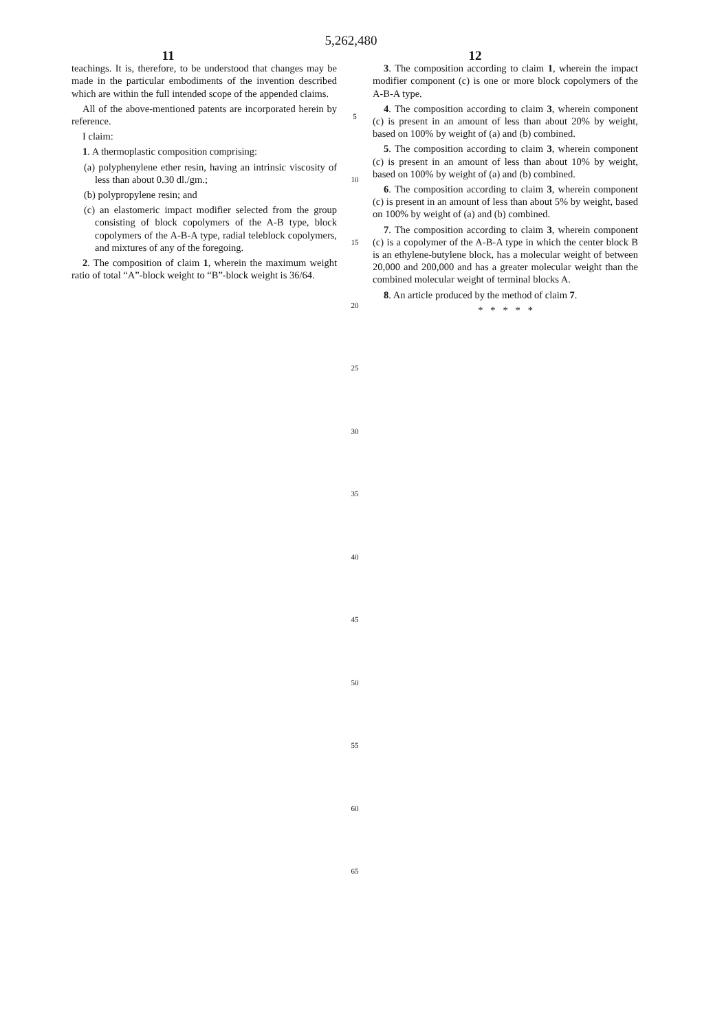5,262,480
11 12
teachings. It is, therefore, to be understood that changes may be made in the particular embodiments of the invention described which are within the full intended scope of the appended claims.
All of the above-mentioned patents are incorporated herein by reference.
I claim:
1. A thermoplastic composition comprising:
(a) polyphenylene ether resin, having an intrinsic viscosity of less than about 0.30 dl./gm.;
(b) polypropylene resin; and
(c) an elastomeric impact modifier selected from the group consisting of block copolymers of the A-B type, block copolymers of the A-B-A type, radial teleblock copolymers, and mixtures of any of the foregoing.
2. The composition of claim 1, wherein the maximum weight ratio of total “A”-block weight to “B”-block weight is 36/64.
5
10
15
20
25
30
35
40
45
50
55
60
65
3. The composition according to claim 1, wherein the impact modifier component (c) is one or more block copolymers of the A-B-A type.
4. The composition according to claim 3, wherein component (c) is present in an amount of less than about 20% by weight, based on 100% by weight of (a) and (b) combined.
5. The composition according to claim 3, wherein component (c) is present in an amount of less than about 10% by weight, based on 100% by weight of (a) and (b) combined.
6. The composition according to claim 3, wherein component (c) is present in an amount of less than about 5% by weight, based on 100% by weight of (a) and (b) combined.
7. The composition according to claim 3, wherein component (c) is a copolymer of the A-B-A type in which the center block B is an ethylene-butylene block, has a molecular weight of between 20,000 and 200,000 and has a greater molecular weight than the combined molecular weight of terminal blocks A.
8. An article produced by the method of claim 7.
* * * * *